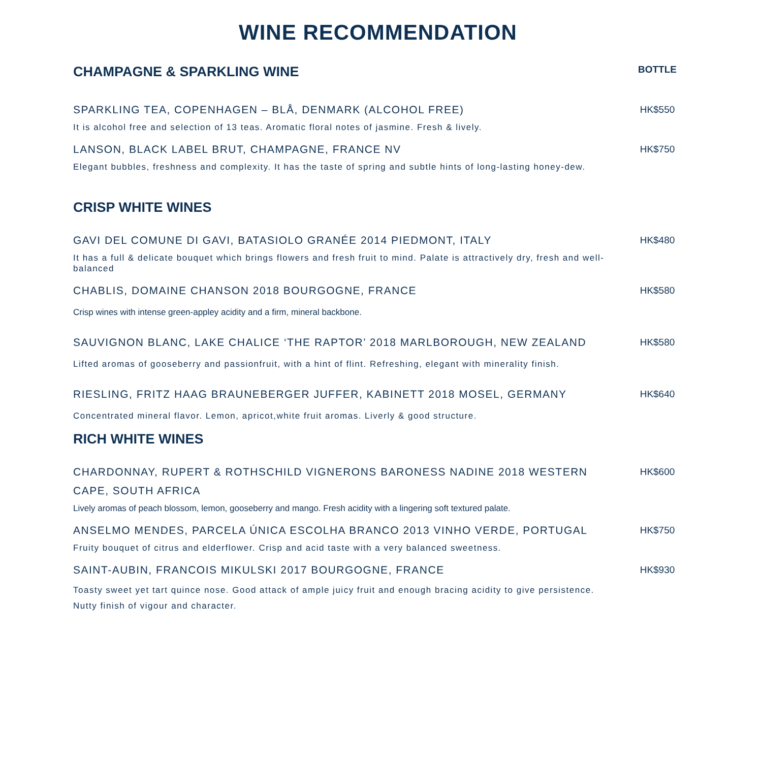WINE RECOMMENDATION
CHAMPAGNE & SPARKLING WINE
BOTTLE
SPARKLING TEA, COPENHAGEN – BLÅ, DENMARK (ALCOHOL FREE) HK$550
It is alcohol free and selection of 13 teas. Aromatic floral notes of jasmine. Fresh & lively.
LANSON, BLACK LABEL BRUT, CHAMPAGNE, FRANCE NV HK$750
Elegant bubbles, freshness and complexity. It has the taste of spring and subtle hints of long-lasting honey-dew.
CRISP WHITE WINES
GAVI DEL COMUNE DI GAVI, BATASIOLO GRANÉE 2014 PIEDMONT, ITALY HK$480
It has a full & delicate bouquet which brings flowers and fresh fruit to mind. Palate is attractively dry, fresh and well-balanced
CHABLIS, DOMAINE CHANSON 2018 BOURGOGNE, FRANCE HK$580
Crisp wines with intense green-appley acidity and a firm, mineral backbone.
SAUVIGNON BLANC, LAKE CHALICE ‘THE RAPTOR’ 2018 MARLBOROUGH, NEW ZEALAND HK$580
Lifted aromas of gooseberry and passionfruit, with a hint of flint. Refreshing, elegant with minerality finish.
RIESLING, FRITZ HAAG BRAUNEBERGER JUFFER, KABINETT 2018 MOSEL, GERMANY HK$640
Concentrated mineral flavor. Lemon, apricot,white fruit aromas. Liverly & good structure.
RICH WHITE WINES
CHARDONNAY, RUPERT & ROTHSCHILD VIGNERONS BARONESS NADINE 2018 WESTERN CAPE, SOUTH AFRICA
HK$600
Lively aromas of peach blossom, lemon, gooseberry and mango. Fresh acidity with a lingering soft textured palate.
ANSELMO MENDES, PARCELA ÚNICA ESCOLHA BRANCO 2013 VINHO VERDE, PORTUGAL HK$750
Fruity bouquet of citrus and elderflower. Crisp and acid taste with a very balanced sweetness.
SAINT-AUBIN, FRANCOIS MIKULSKI 2017 BOURGOGNE, FRANCE HK$930
Toasty sweet yet tart quince nose. Good attack of ample juicy fruit and enough bracing acidity to give persistence. Nutty finish of vigour and character.